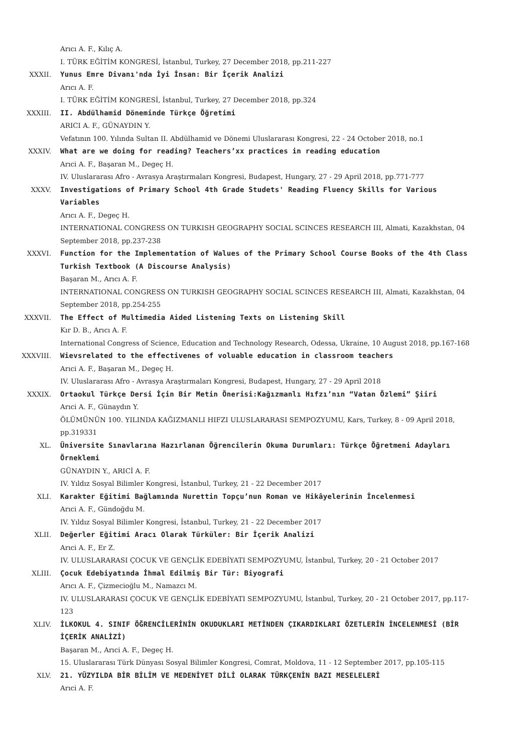Arıcı A. F., Kılıç A.
I. TÜRK EĞİTİM KONGRESİ, İstanbul, Turkey, 27 December 2018, pp.211-227
XXXII. Yunus Emre Divanı'nda İyi İnsan: Bir İçerik Analizi
Arıcı A. F.
I. TÜRK EĞİTİM KONGRESİ, İstanbul, Turkey, 27 December 2018, pp.324
XXXIII. II. Abdülhamid Döneminde Türkçe Öğretimi
ARICI A. F., GÜNAYDIN Y.
Vefatının 100. Yılında Sultan II. Abdülhamid ve Dönemi Uluslararası Kongresi, 22 - 24 October 2018, no.1
XXXIV. What are we doing for reading? Teachers’xx practices in reading education
Arıci A. F., Başaran M., Degeç H.
IV. Uluslararası Afro - Avrasya Araştırmaları Kongresi, Budapest, Hungary, 27 - 29 April 2018, pp.771-777
XXXV. Investigations of Primary School 4th Grade Studets' Reading Fluency Skills for Various Variables
Arıcı A. F., Degeç H.
INTERNATIONAL CONGRESS ON TURKISH GEOGRAPHY SOCIAL SCINCES RESEARCH III, Almati, Kazakhstan, 04 September 2018, pp.237-238
XXXVI. Function for the Implementation of Walues of the Primary School Course Books of the 4th Class Turkish Textbook (A Discourse Analysis)
Başaran M., Arıcı A. F.
INTERNATIONAL CONGRESS ON TURKISH GEOGRAPHY SOCIAL SCINCES RESEARCH III, Almati, Kazakhstan, 04 September 2018, pp.254-255
XXXVII. The Effect of Multimedia Aided Listening Texts on Listening Skill
Kır D. B., Arıcı A. F.
International Congress of Science, Education and Technology Research, Odessa, Ukraine, 10 August 2018, pp.167-168
XXXVIII. Wievsrelated to the effectivenes of voluable education in classroom teachers
Arıci A. F., Başaran M., Degeç H.
IV. Uluslararası Afro - Avrasya Araştırmaları Kongresi, Budapest, Hungary, 27 - 29 April 2018
XXXIX. Ortaokul Türkçe Dersi İçin Bir Metin Önerisi:Kağızmanlı Hıfzı’nın “Vatan Özlemi” Şiiri
Arıci A. F., Günaydın Y.
ÖLÜMÜNÜN 100. YILINDA KAĞIZMANLI HIFZI ULUSLARARASI SEMPOZYUMU, Kars, Turkey, 8 - 09 April 2018, pp.319331
XL. Üniversite Sınavlarına Hazırlanan Öğrencilerin Okuma Durumları: Türkçe Öğretmeni Adayları Örneklemi
GÜNAYDIN Y., ARICİ A. F.
IV. Yıldız Sosyal Bilimler Kongresi, İstanbul, Turkey, 21 - 22 December 2017
XLI. Karakter Eğitimi Bağlamında Nurettin Topçu’nun Roman ve Hikâyelerinin İncelenmesi
Arıci A. F., Gündoğdu M.
IV. Yıldız Sosyal Bilimler Kongresi, İstanbul, Turkey, 21 - 22 December 2017
XLII. Değerler Eğitimi Aracı Olarak Türküler: Bir İçerik Analizi
Arıci A. F., Er Z.
IV. ULUSLARARASI ÇOCUK VE GENÇLİK EDEBİYATI SEMPOZYUMU, İstanbul, Turkey, 20 - 21 October 2017
XLIII. Çocuk Edebiyatında İhmal Edilmiş Bir Tür: Biyografi
Arıcı A. F., Çizmecioğlu M., Namazcı M.
IV. ULUSLARARASI ÇOCUK VE GENÇLİK EDEBİYATI SEMPOZYUMU, İstanbul, Turkey, 20 - 21 October 2017, pp.117-123
XLIV. İLKOKUL 4. SINIF ÖĞRENCİLERİNİN OKUDUKLARI METİNDEN ÇIKARDIKLARI ÖZETLERİN İNCELENMESİ (BİR İÇERİK ANALİZİ)
Başaran M., Arıci A. F., Degeç H.
15. Uluslararası Türk Dünyası Sosyal Bilimler Kongresi, Comrat, Moldova, 11 - 12 September 2017, pp.105-115
XLV. 21. YÜZYILDA BİR BİLİM VE MEDENİYET DİLİ OLARAK TÜRKÇENİN BAZI MESELELERİ
Arıci A. F.